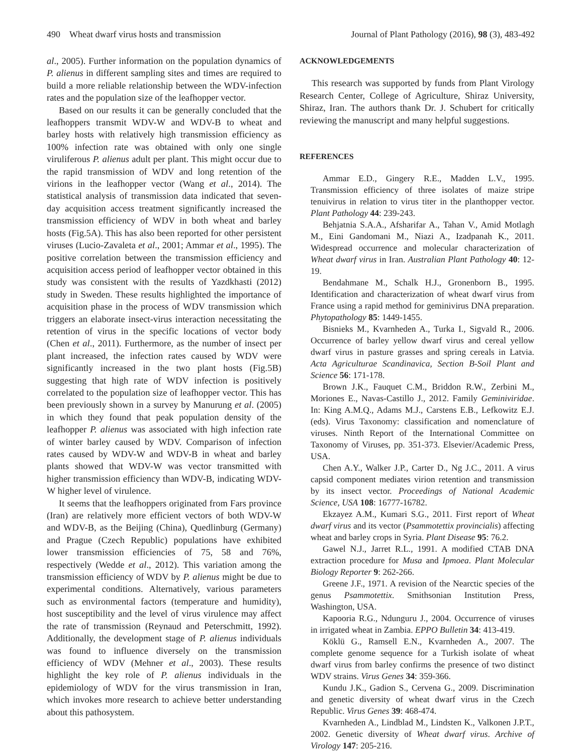490 Wheat dwarf virus hosts and transmission Journal of Plant Pathology (2016), 98 (3), 483-492
al., 2005). Further information on the population dynamics of P. alienus in different sampling sites and times are required to build a more reliable relationship between the WDV-infection rates and the population size of the leafhopper vector.
Based on our results it can be generally concluded that the leafhoppers transmit WDV-W and WDV-B to wheat and barley hosts with relatively high transmission efficiency as 100% infection rate was obtained with only one single viruliferous P. alienus adult per plant. This might occur due to the rapid transmission of WDV and long retention of the virions in the leafhopper vector (Wang et al., 2014). The statistical analysis of transmission data indicated that seven-day acquisition access treatment significantly increased the transmission efficiency of WDV in both wheat and barley hosts (Fig.5A). This has also been reported for other persistent viruses (Lucio-Zavaleta et al., 2001; Ammar et al., 1995). The positive correlation between the transmission efficiency and acquisition access period of leafhopper vector obtained in this study was consistent with the results of Yazdkhasti (2012) study in Sweden. These results highlighted the importance of acquisition phase in the process of WDV transmission which triggers an elaborate insect-virus interaction necessitating the retention of virus in the specific locations of vector body (Chen et al., 2011). Furthermore, as the number of insect per plant increased, the infection rates caused by WDV were significantly increased in the two plant hosts (Fig.5B) suggesting that high rate of WDV infection is positively correlated to the population size of leafhopper vector. This has been previously shown in a survey by Manurung et al. (2005) in which they found that peak population density of the leafhopper P. alienus was associated with high infection rate of winter barley caused by WDV. Comparison of infection rates caused by WDV-W and WDV-B in wheat and barley plants showed that WDV-W was vector transmitted with higher transmission efficiency than WDV-B, indicating WDV-W higher level of virulence.
It seems that the leafhoppers originated from Fars province (Iran) are relatively more efficient vectors of both WDV-W and WDV-B, as the Beijing (China), Quedlinburg (Germany) and Prague (Czech Republic) populations have exhibited lower transmission efficiencies of 75, 58 and 76%, respectively (Wedde et al., 2012). This variation among the transmission efficiency of WDV by P. alienus might be due to experimental conditions. Alternatively, various parameters such as environmental factors (temperature and humidity), host susceptibility and the level of virus virulence may affect the rate of transmission (Reynaud and Peterschmitt, 1992). Additionally, the development stage of P. alienus individuals was found to influence diversely on the transmission efficiency of WDV (Mehner et al., 2003). These results highlight the key role of P. alienus individuals in the epidemiology of WDV for the virus transmission in Iran, which invokes more research to achieve better understanding about this pathosystem.
ACKNOWLEDGEMENTS
This research was supported by funds from Plant Virology Research Center, College of Agriculture, Shiraz University, Shiraz, Iran. The authors thank Dr. J. Schubert for critically reviewing the manuscript and many helpful suggestions.
REFERENCES
Ammar E.D., Gingery R.E., Madden L.V., 1995. Transmission efficiency of three isolates of maize stripe tenuivirus in relation to virus titer in the planthopper vector. Plant Pathology 44: 239-243.
Behjatnia S.A.A., Afsharifar A., Tahan V., Amid Motlagh M., Eini Gandomani M., Niazi A., Izadpanah K., 2011. Widespread occurrence and molecular characterization of Wheat dwarf virus in Iran. Australian Plant Pathology 40: 12-19.
Bendahmane M., Schalk H.J., Gronenborn B., 1995. Identification and characterization of wheat dwarf virus from France using a rapid method for geminivirus DNA preparation. Phytopathology 85: 1449-1455.
Bisnieks M., Kvarnheden A., Turka I., Sigvald R., 2006. Occurrence of barley yellow dwarf virus and cereal yellow dwarf virus in pasture grasses and spring cereals in Latvia. Acta Agriculturae Scandinavica, Section B-Soil Plant and Science 56: 171-178.
Brown J.K., Fauquet C.M., Briddon R.W., Zerbini M., Moriones E., Navas-Castillo J., 2012. Family Geminiviridae. In: King A.M.Q., Adams M.J., Carstens E.B., Lefkowitz E.J. (eds). Virus Taxonomy: classification and nomenclature of viruses. Ninth Report of the International Committee on Taxonomy of Viruses, pp. 351-373. Elsevier/Academic Press, USA.
Chen A.Y., Walker J.P., Carter D., Ng J.C., 2011. A virus capsid component mediates virion retention and transmission by its insect vector. Proceedings of National Academic Science, USA 108: 16777-16782.
Ekzayez A.M., Kumari S.G., 2011. First report of Wheat dwarf virus and its vector (Psammotettix provincialis) affecting wheat and barley crops in Syria. Plant Disease 95: 76.2.
Gawel N.J., Jarret R.L., 1991. A modified CTAB DNA extraction procedure for Musa and Ipmoea. Plant Molecular Biology Reporter 9: 262-266.
Greene J.F., 1971. A revision of the Nearctic species of the genus Psammotettix. Smithsonian Institution Press, Washington, USA.
Kapooria R.G., Ndunguru J., 2004. Occurrence of viruses in irrigated wheat in Zambia. EPPO Bulletin 34: 413-419.
Köklü G., Ramsell E.N., Kvarnheden A., 2007. The complete genome sequence for a Turkish isolate of wheat dwarf virus from barley confirms the presence of two distinct WDV strains. Virus Genes 34: 359-366.
Kundu J.K., Gadion S., Cervena G., 2009. Discrimination and genetic diversity of wheat dwarf virus in the Czech Republic. Virus Genes 39: 468-474.
Kvarnheden A., Lindblad M., Lindsten K., Valkonen J.P.T., 2002. Genetic diversity of Wheat dwarf virus. Archive of Virology 147: 205-216.